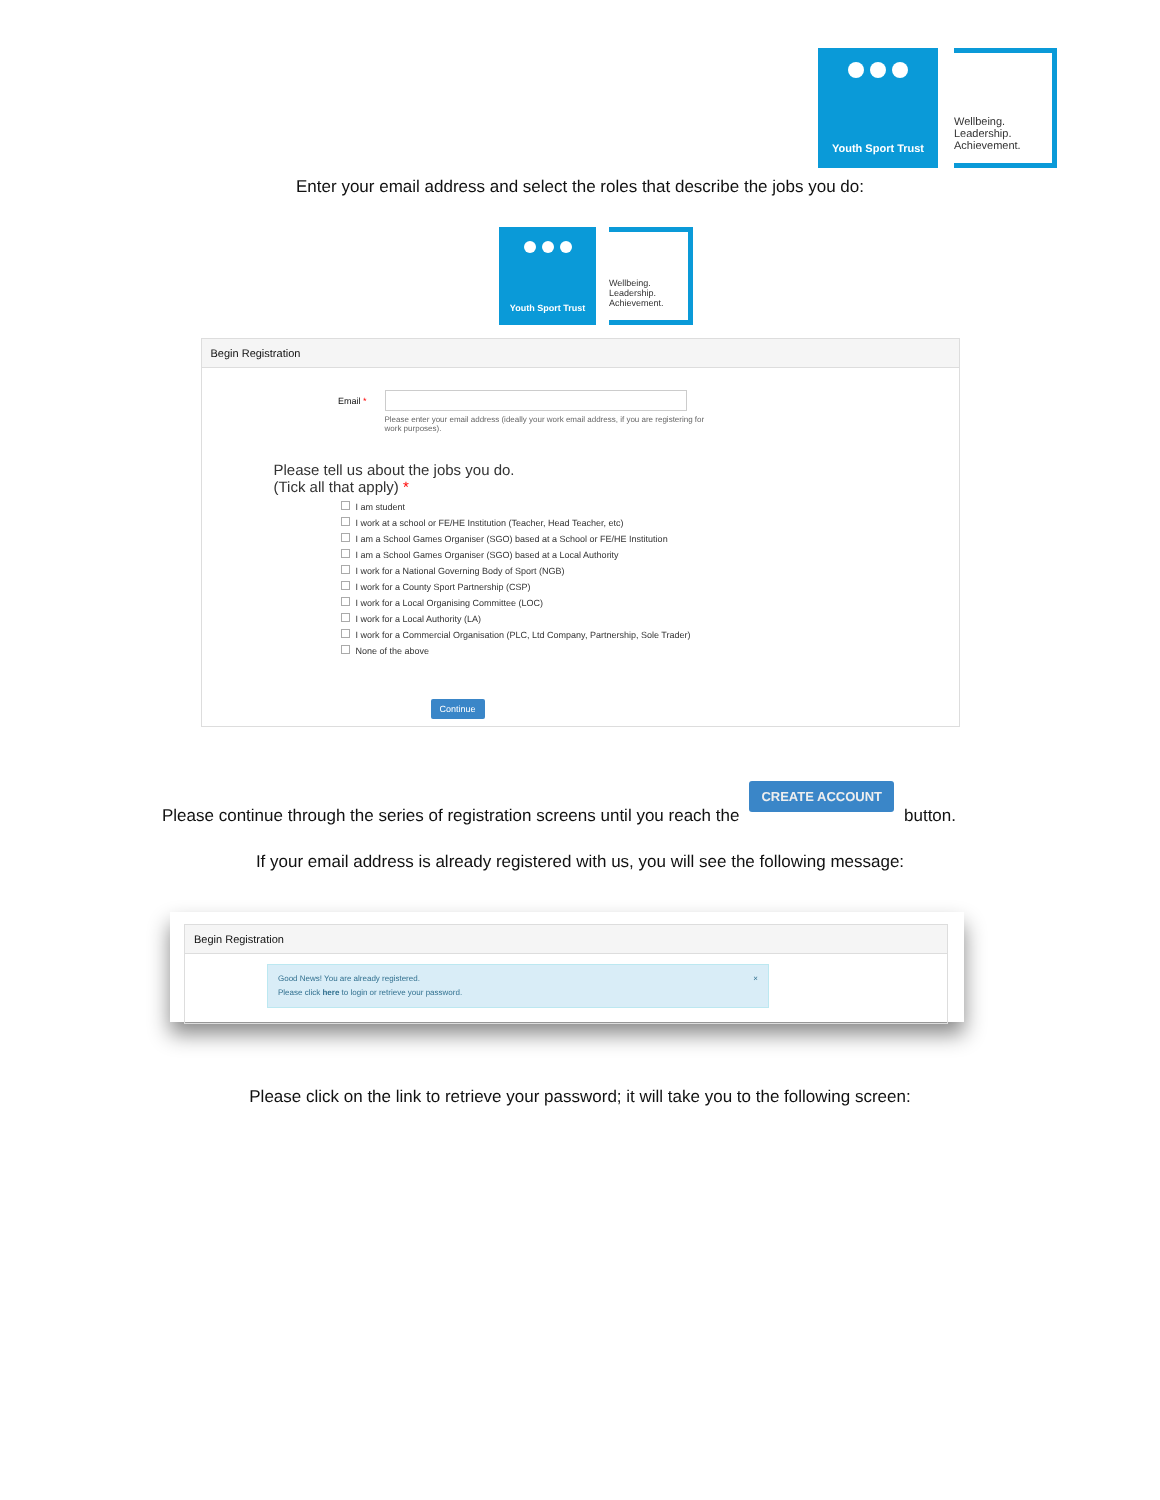Youth Sport Trust Wellbeing.
Leadership.
Achievement.
Enter your email address and select the roles that describe the jobs you do:
Youth Sport Trust Wellbeing.
Leadership.
Achievement.
Begin Registration
Email * Please enter your email address (ideally your work email address, if you are registering for work purposes).
Please tell us about the jobs you do.
(Tick all that apply) *
I am student
I work at a school or FE/HE Institution (Teacher, Head Teacher, etc)
I am a School Games Organiser (SGO) based at a School or FE/HE Institution
I am a School Games Organiser (SGO) based at a Local Authority
I work for a National Governing Body of Sport (NGB)
I work for a County Sport Partnership (CSP)
I work for a Local Organising Committee (LOC)
I work for a Local Authority (LA)
I work for a Commercial Organisation (PLC, Ltd Company, Partnership, Sole Trader)
None of the above
Continue
Please continue through the series of registration screens until you reach the CREATE ACCOUNT button.
If your email address is already registered with us, you will see the following message:
Begin Registration
Good News! You are already registered. ×
Please click here to login or retrieve your password.
Please click on the link to retrieve your password; it will take you to the following screen: